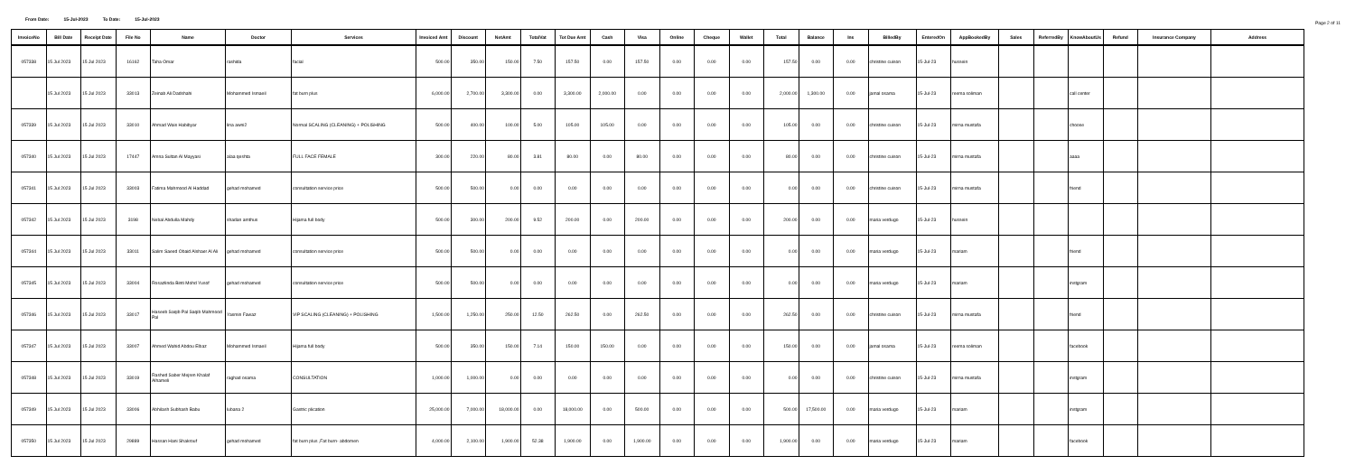From Date: 15-Jul-2023 To Date: 15-Jul-2023 Page 2 of 11
| InvoiceNo | Bill Date | Receipt Date | File No | Name | Doctor | Services | Invoiced Amt | Discount | NetAmt | TotalVat | Tot Due Amt | Cash | Visa | Online | Cheque | Wallet | Total | Balance | Ins | BilledBy | EnteredOn | AppBookedBy | Sales | ReferredBy | KnowAboutUs | Refund | Insurance Company | Address |
| --- | --- | --- | --- | --- | --- | --- | --- | --- | --- | --- | --- | --- | --- | --- | --- | --- | --- | --- | --- | --- | --- | --- | --- | --- | --- | --- | --- | --- |
| 057338 | 15 Jul 2023 | 15 Jul 2023 | 16162 | Taha Omar | rashida | facial | 500.00 | 350.00 | 150.00 | 7.50 | 157.50 | 0.00 | 157.50 | 0.00 | 0.00 | 0.00 | 157.50 | 0.00 | 0.00 | christine cuison | 15-Jul-23 | hussein | | | | | | |
| | 15 Jul 2023 | 15 Jul 2023 | 33013 | Zeinab Ali Dadshahi | Mohammed Ismaeil | fat burn plus | 6,000.00 | 2,700.00 | 3,300.00 | 0.00 | 3,300.00 | 2,000.00 | 0.00 | 0.00 | 0.00 | 0.00 | 2,000.00 | 1,300.00 | 0.00 | jamal osama | 15-Jul-23 | reema soliman | | | call center | | | |
| 057339 | 15 Jul 2023 | 15 Jul 2023 | 33010 | Ahmad Wais Habibyar | lina awni2 | Normal SCALING (CLEANING) + POLISHING | 500.00 | 400.00 | 100.00 | 5.00 | 105.00 | 105.00 | 0.00 | 0.00 | 0.00 | 0.00 | 105.00 | 0.00 | 0.00 | christine cuison | 15-Jul-23 | mirna mustafa | | | choose | | | |
| 057340 | 15 Jul 2023 | 15 Jul 2023 | 17447 | Amna Sultan Al Mayyasi | alaa qeshta | FULL FACE FEMALE | 300.00 | 220.00 | 80.00 | 3.81 | 80.00 | 0.00 | 80.00 | 0.00 | 0.00 | 0.00 | 80.00 | 0.00 | 0.00 | christine cuison | 15-Jul-23 | mirna mustafa | | | aaaa | | | |
| 057341 | 15 Jul 2023 | 15 Jul 2023 | 33003 | Fatima Mahmood Al Haddad | gehad mohamed | consultation service price | 500.00 | 500.00 | 0.00 | 0.00 | 0.00 | 0.00 | 0.00 | 0.00 | 0.00 | 0.00 | 0.00 | 0.00 | 0.00 | christine cuison | 15-Jul-23 | mirna mustafa | | | friend | | | |
| 057342 | 15 Jul 2023 | 15 Jul 2023 | 3198 | Nebal Abdulla Mahdy | shadan amthus | Hijama full body | 500.00 | 300.00 | 200.00 | 9.52 | 200.00 | 0.00 | 200.00 | 0.00 | 0.00 | 0.00 | 200.00 | 0.00 | 0.00 | maria verdugo | 15-Jul-23 | hussein | | | | | | |
| 057344 | 15 Jul 2023 | 15 Jul 2023 | 33011 | Salim Saeed Obaid Alshaer Al Ali | gehad mohamed | consultation service price | 500.00 | 500.00 | 0.00 | 0.00 | 0.00 | 0.00 | 0.00 | 0.00 | 0.00 | 0.00 | 0.00 | 0.00 | 0.00 | maria verdugo | 15-Jul-23 | mariam | | | friend | | | |
| 057345 | 15 Jul 2023 | 15 Jul 2023 | 33004 | Rosazlinda Binti Mohd Yusof | gehad mohamed | consultation service price | 500.00 | 500.00 | 0.00 | 0.00 | 0.00 | 0.00 | 0.00 | 0.00 | 0.00 | 0.00 | 0.00 | 0.00 | 0.00 | maria verdugo | 15-Jul-23 | mariam | | | instgram | | | |
| 057346 | 15 Jul 2023 | 15 Jul 2023 | 33017 | Haseeb Saqib Pal Saqib Mahmood Pal | Yasmin Fawaz | VIP SCALING (CLEANING) + POLISHING | 1,500.00 | 1,250.00 | 250.00 | 12.50 | 262.50 | 0.00 | 262.50 | 0.00 | 0.00 | 0.00 | 262.50 | 0.00 | 0.00 | christine cuison | 15-Jul-23 | mirna mustafa | | | friend | | | |
| 057347 | 15 Jul 2023 | 15 Jul 2023 | 33007 | Ahmed Wahid Abdou Elbaz | Mohammed Ismaeil | Hijama full body | 500.00 | 350.00 | 150.00 | 7.14 | 150.00 | 150.00 | 0.00 | 0.00 | 0.00 | 0.00 | 150.00 | 0.00 | 0.00 | jamal osama | 15-Jul-23 | reema soliman | | | facebook | | | |
| 057348 | 15 Jul 2023 | 15 Jul 2023 | 33019 | Rashed Saber Mejren Khalaf Alhameli | raghad osama | CONSULTATION | 1,000.00 | 1,000.00 | 0.00 | 0.00 | 0.00 | 0.00 | 0.00 | 0.00 | 0.00 | 0.00 | 0.00 | 0.00 | 0.00 | christine cuison | 15-Jul-23 | mirna mustafa | | | instgram | | | |
| 057349 | 15 Jul 2023 | 15 Jul 2023 | 33006 | Abhilash Subhash Babu | lubana 2 | Gastric plication | 25,000.00 | 7,000.00 | 18,000.00 | 0.00 | 18,000.00 | 0.00 | 500.00 | 0.00 | 0.00 | 0.00 | 500.00 | 17,500.00 | 0.00 | maria verdugo | 15-Jul-23 | mariam | | | instgram | | | |
| 057350 | 15 Jul 2023 | 15 Jul 2023 | 29889 | Hassan Hani Shakrouf | gehad mohamed | fat burn plus ,Fat burn- abdomen | 4,000.00 | 2,100.00 | 1,900.00 | 52.38 | 1,900.00 | 0.00 | 1,900.00 | 0.00 | 0.00 | 0.00 | 1,900.00 | 0.00 | 0.00 | maria verdugo | 15-Jul-23 | mariam | | | facebook | | | |